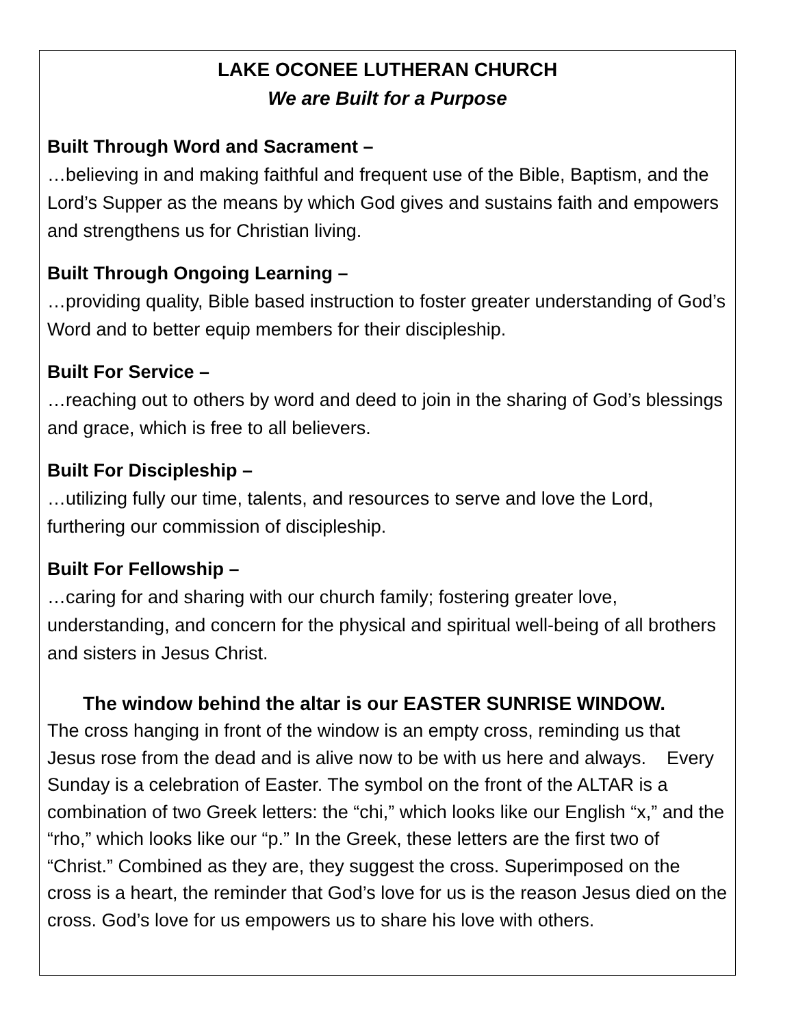LAKE OCONEE LUTHERAN CHURCH
We are Built for a Purpose
Built Through Word and Sacrament –
…believing in and making faithful and frequent use of the Bible, Baptism, and the Lord’s Supper as the means by which God gives and sustains faith and empowers and strengthens us for Christian living.
Built Through Ongoing Learning –
…providing quality, Bible based instruction to foster greater understanding of God’s Word and to better equip members for their discipleship.
Built For Service –
…reaching out to others by word and deed to join in the sharing of God’s blessings and grace, which is free to all believers.
Built For Discipleship –
…utilizing fully our time, talents, and resources to serve and love the Lord, furthering our commission of discipleship.
Built For Fellowship –
…caring for and sharing with our church family; fostering greater love, understanding, and concern for the physical and spiritual well-being of all brothers and sisters in Jesus Christ.
The window behind the altar is our EASTER SUNRISE WINDOW.
The cross hanging in front of the window is an empty cross, reminding us that Jesus rose from the dead and is alive now to be with us here and always. Every Sunday is a celebration of Easter. The symbol on the front of the ALTAR is a combination of two Greek letters: the “chi,” which looks like our English “x,” and the “rho,” which looks like our “p.” In the Greek, these letters are the first two of “Christ.” Combined as they are, they suggest the cross. Superimposed on the cross is a heart, the reminder that God’s love for us is the reason Jesus died on the cross. God’s love for us empowers us to share his love with others.